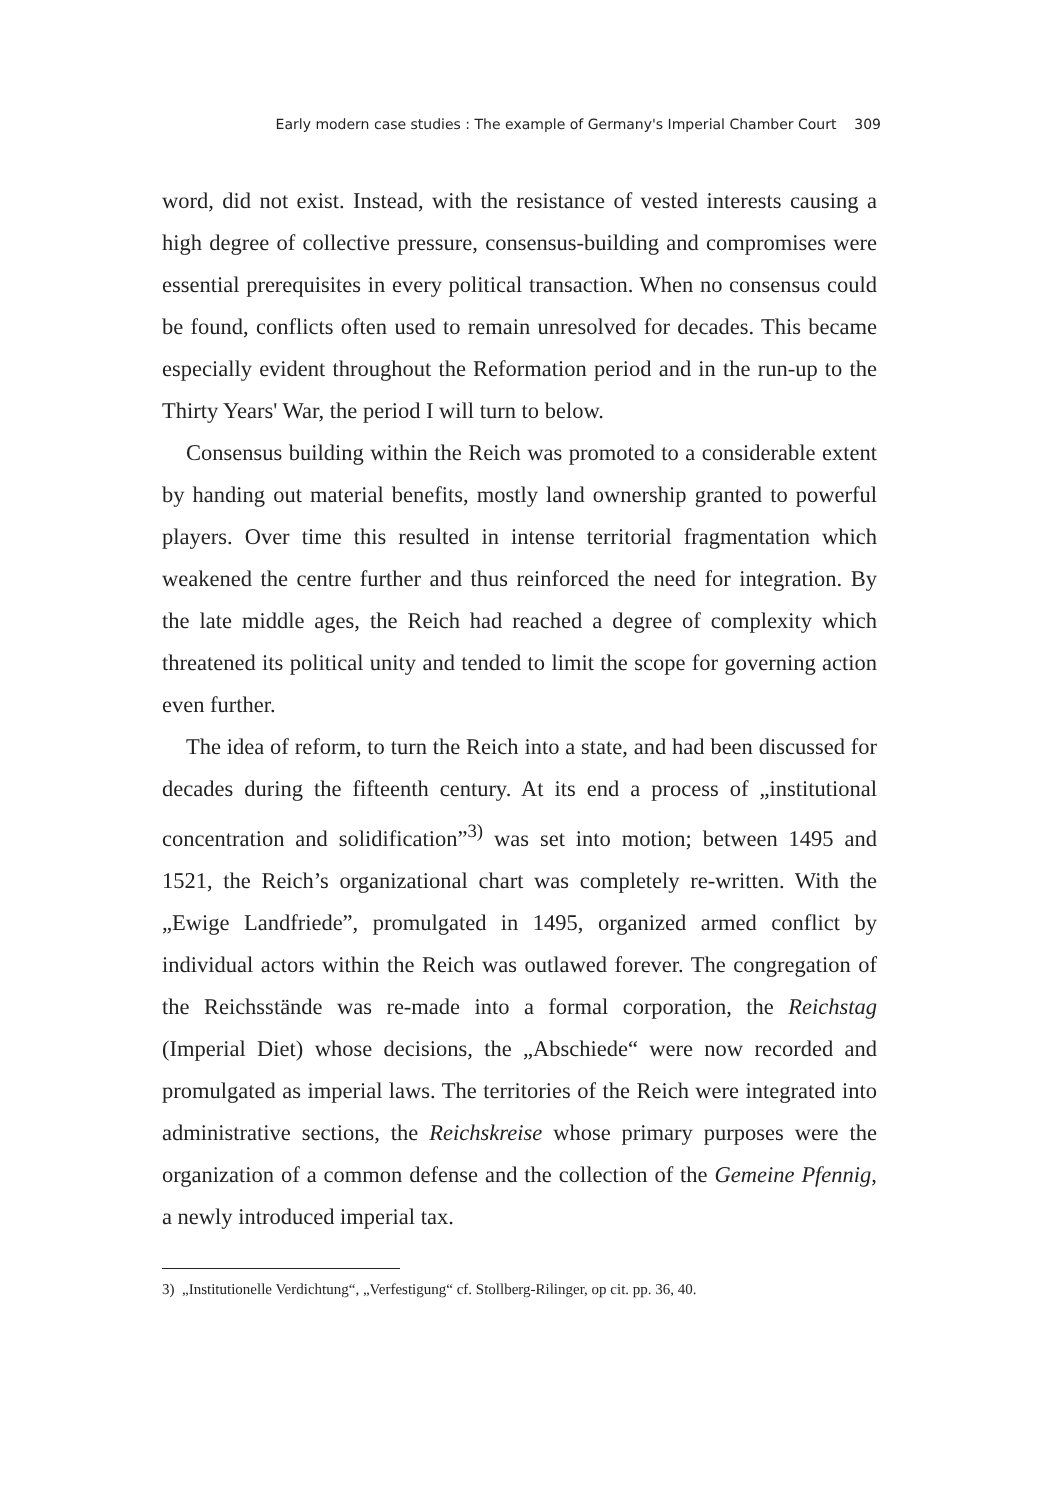Early modern case studies : The example of Germany's Imperial Chamber Court 309
word, did not exist. Instead, with the resistance of vested interests causing a high degree of collective pressure, consensus-building and compromises were essential prerequisites in every political transaction. When no consensus could be found, conflicts often used to remain unresolved for decades. This became especially evident throughout the Reformation period and in the run-up to the Thirty Years' War, the period I will turn to below.
Consensus building within the Reich was promoted to a considerable extent by handing out material benefits, mostly land ownership granted to powerful players. Over time this resulted in intense territorial fragmentation which weakened the centre further and thus reinforced the need for integration. By the late middle ages, the Reich had reached a degree of complexity which threatened its political unity and tended to limit the scope for governing action even further.
The idea of reform, to turn the Reich into a state, and had been discussed for decades during the fifteenth century. At its end a process of „institutional concentration and solidification”<sup>3)</sup> was set into motion; between 1495 and 1521, the Reich’s organizational chart was completely re-written. With the „Ewige Landfriede”, promulgated in 1495, organized armed conflict by individual actors within the Reich was outlawed forever. The congregation of the Reichsstände was re-made into a formal corporation, the Reichstag (Imperial Diet) whose decisions, the „Abschiede“ were now recorded and promulgated as imperial laws. The territories of the Reich were integrated into administrative sections, the Reichskreise whose primary purposes were the organization of a common defense and the collection of the Gemeine Pfennig, a newly introduced imperial tax.
3) „Institutionelle Verdichtung“, „Verfestigung“ cf. Stollberg-Rilinger, op cit. pp. 36, 40.